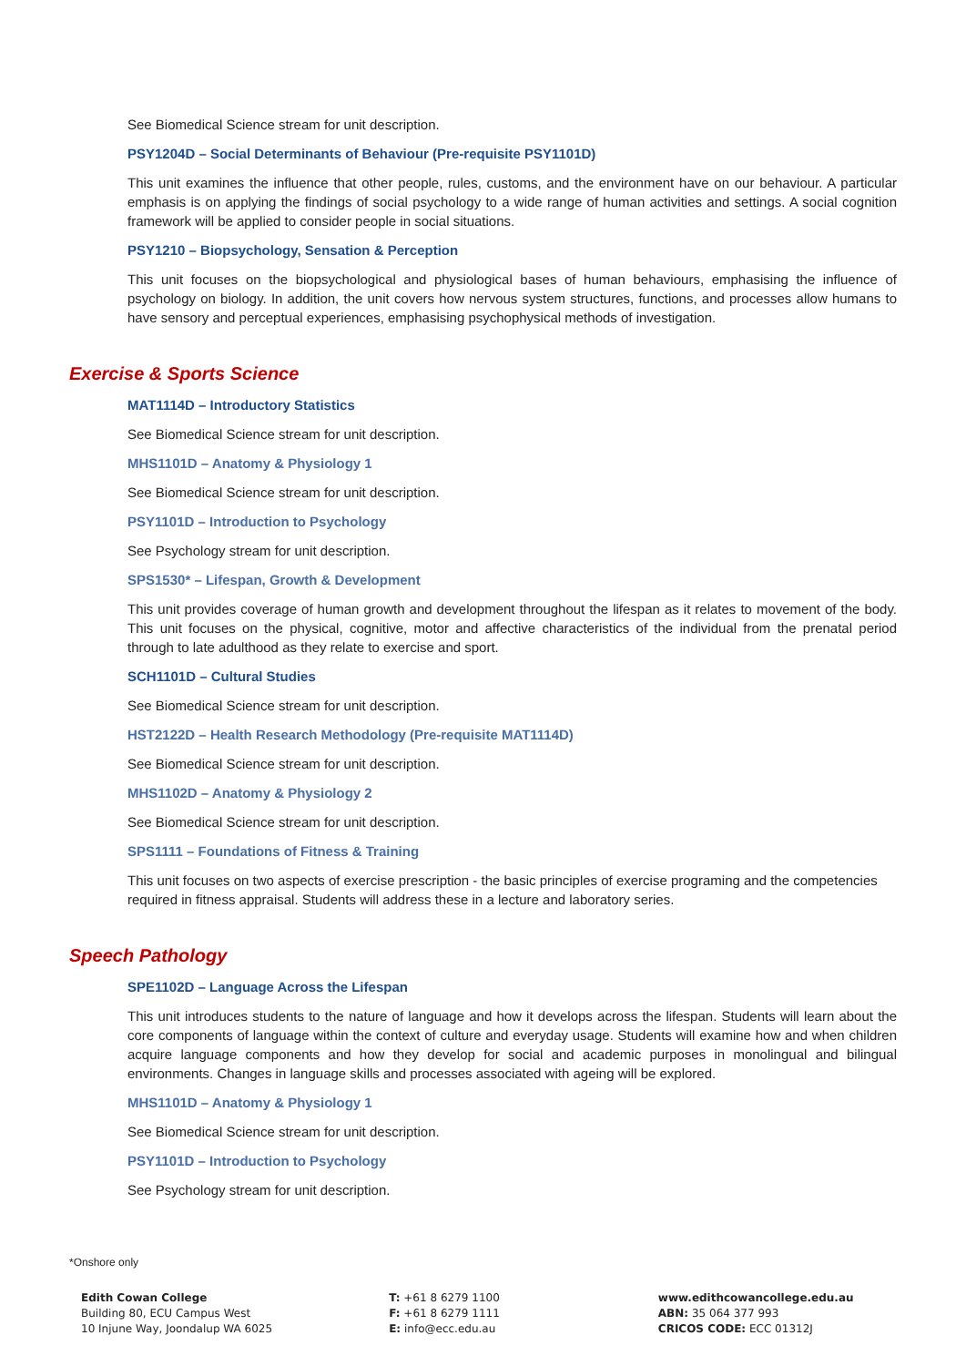See Biomedical Science stream for unit description.
PSY1204D – Social Determinants of Behaviour (Pre-requisite PSY1101D)
This unit examines the influence that other people, rules, customs, and the environment have on our behaviour. A particular emphasis is on applying the findings of social psychology to a wide range of human activities and settings. A social cognition framework will be applied to consider people in social situations.
PSY1210 – Biopsychology, Sensation & Perception
This unit focuses on the biopsychological and physiological bases of human behaviours, emphasising the influence of psychology on biology. In addition, the unit covers how nervous system structures, functions, and processes allow humans to have sensory and perceptual experiences, emphasising psychophysical methods of investigation.
Exercise & Sports Science
MAT1114D – Introductory Statistics
See Biomedical Science stream for unit description.
MHS1101D – Anatomy & Physiology 1
See Biomedical Science stream for unit description.
PSY1101D – Introduction to Psychology
See Psychology stream for unit description.
SPS1530* – Lifespan, Growth & Development
This unit provides coverage of human growth and development throughout the lifespan as it relates to movement of the body. This unit focuses on the physical, cognitive, motor and affective characteristics of the individual from the prenatal period through to late adulthood as they relate to exercise and sport.
SCH1101D – Cultural Studies
See Biomedical Science stream for unit description.
HST2122D – Health Research Methodology (Pre-requisite MAT1114D)
See Biomedical Science stream for unit description.
MHS1102D – Anatomy & Physiology 2
See Biomedical Science stream for unit description.
SPS1111 – Foundations of Fitness & Training
This unit focuses on two aspects of exercise prescription - the basic principles of exercise programing and the competencies required in fitness appraisal. Students will address these in a lecture and laboratory series.
Speech Pathology
SPE1102D – Language Across the Lifespan
This unit introduces students to the nature of language and how it develops across the lifespan. Students will learn about the core components of language within the context of culture and everyday usage. Students will examine how and when children acquire language components and how they develop for social and academic purposes in monolingual and bilingual environments. Changes in language skills and processes associated with ageing will be explored.
MHS1101D – Anatomy & Physiology 1
See Biomedical Science stream for unit description.
PSY1101D – Introduction to Psychology
See Psychology stream for unit description.
*Onshore only
Edith Cowan College
Building 80, ECU Campus West
10 Injune Way, Joondalup WA 6025
T: +61 8 6279 1100
F: +61 8 6279 1111
E: info@ecc.edu.au
www.edithcowancollege.edu.au
ABN: 35 064 377 993
CRICOS CODE: ECC 01312J